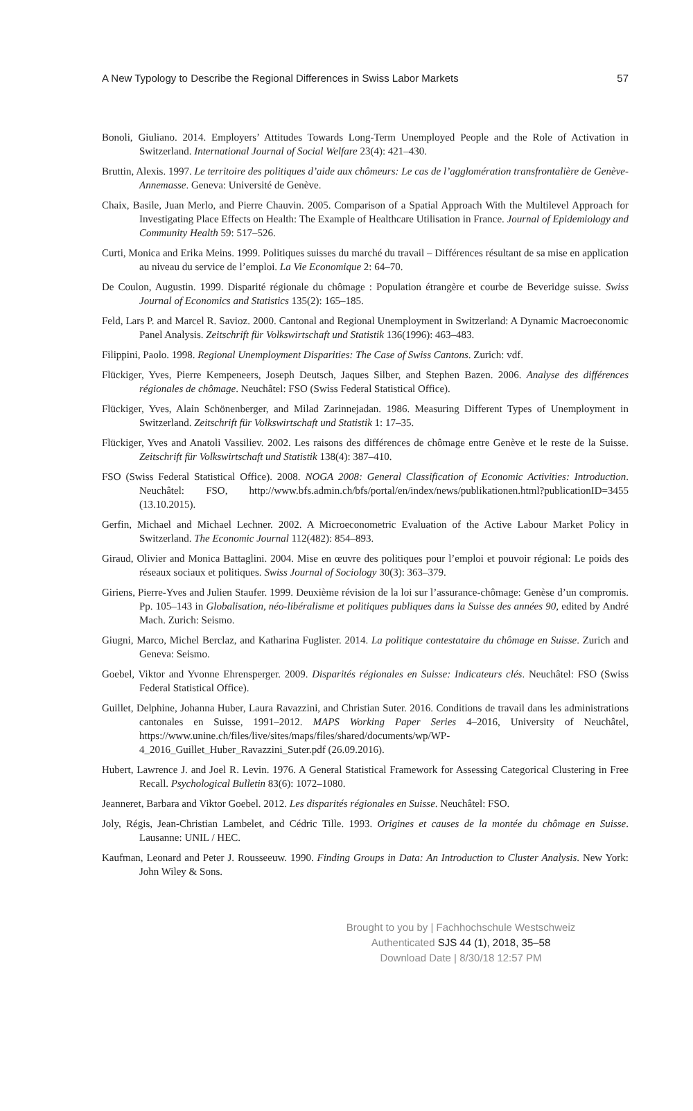A New Typology to Describe the Regional Differences in Swiss Labor Markets 57
Bonoli, Giuliano. 2014. Employers’ Attitudes Towards Long-Term Unemployed People and the Role of Activation in Switzerland. International Journal of Social Welfare 23(4): 421–430.
Bruttin, Alexis. 1997. Le territoire des politiques d’aide aux chômeurs: Le cas de l’agglomération transfrontalière de Genève-Annemasse. Geneva: Université de Genève.
Chaix, Basile, Juan Merlo, and Pierre Chauvin. 2005. Comparison of a Spatial Approach With the Multilevel Approach for Investigating Place Effects on Health: The Example of Healthcare Utilisation in France. Journal of Epidemiology and Community Health 59: 517–526.
Curti, Monica and Erika Meins. 1999. Politiques suisses du marché du travail – Différences résultant de sa mise en application au niveau du service de l’emploi. La Vie Economique 2: 64–70.
De Coulon, Augustin. 1999. Disparité régionale du chômage : Population étrangère et courbe de Beveridge suisse. Swiss Journal of Economics and Statistics 135(2): 165–185.
Feld, Lars P. and Marcel R. Savioz. 2000. Cantonal and Regional Unemployment in Switzerland: A Dynamic Macroeconomic Panel Analysis. Zeitschrift für Volkswirtschaft und Statistik 136(1996): 463–483.
Filippini, Paolo. 1998. Regional Unemployment Disparities: The Case of Swiss Cantons. Zurich: vdf.
Flückiger, Yves, Pierre Kempeneers, Joseph Deutsch, Jaques Silber, and Stephen Bazen. 2006. Analyse des différences régionales de chômage. Neuchâtel: FSO (Swiss Federal Statistical Office).
Flückiger, Yves, Alain Schönenberger, and Milad Zarinnejadan. 1986. Measuring Different Types of Unemployment in Switzerland. Zeitschrift für Volkswirtschaft und Statistik 1: 17–35.
Flückiger, Yves and Anatoli Vassiliev. 2002. Les raisons des différences de chômage entre Genève et le reste de la Suisse. Zeitschrift für Volkswirtschaft und Statistik 138(4): 387–410.
FSO (Swiss Federal Statistical Office). 2008. NOGA 2008: General Classification of Economic Activities: Introduction. Neuchâtel: FSO, http://www.bfs.admin.ch/bfs/portal/en/index/news/publikationen.html?publicationID=3455 (13.10.2015).
Gerfin, Michael and Michael Lechner. 2002. A Microeconometric Evaluation of the Active Labour Market Policy in Switzerland. The Economic Journal 112(482): 854–893.
Giraud, Olivier and Monica Battaglini. 2004. Mise en œuvre des politiques pour l’emploi et pouvoir régional: Le poids des réseaux sociaux et politiques. Swiss Journal of Sociology 30(3): 363–379.
Giriens, Pierre-Yves and Julien Staufer. 1999. Deuxième révision de la loi sur l’assurance-chômage: Genèse d’un compromis. Pp. 105–143 in Globalisation, néo-libéralisme et politiques publiques dans la Suisse des années 90, edited by André Mach. Zurich: Seismo.
Giugni, Marco, Michel Berclaz, and Katharina Fuglister. 2014. La politique contestataire du chômage en Suisse. Zurich and Geneva: Seismo.
Goebel, Viktor and Yvonne Ehrensperger. 2009. Disparités régionales en Suisse: Indicateurs clés. Neuchâtel: FSO (Swiss Federal Statistical Office).
Guillet, Delphine, Johanna Huber, Laura Ravazzini, and Christian Suter. 2016. Conditions de travail dans les administrations cantonales en Suisse, 1991–2012. MAPS Working Paper Series 4–2016, University of Neuchâtel, https://www.unine.ch/files/live/sites/maps/files/shared/documents/wp/WP-4_2016_Guillet_Huber_Ravazzini_Suter.pdf (26.09.2016).
Hubert, Lawrence J. and Joel R. Levin. 1976. A General Statistical Framework for Assessing Categorical Clustering in Free Recall. Psychological Bulletin 83(6): 1072–1080.
Jeanneret, Barbara and Viktor Goebel. 2012. Les disparités régionales en Suisse. Neuchâtel: FSO.
Joly, Régis, Jean-Christian Lambelet, and Cédric Tille. 1993. Origines et causes de la montée du chômage en Suisse. Lausanne: UNIL / HEC.
Kaufman, Leonard and Peter J. Rousseeuw. 1990. Finding Groups in Data: An Introduction to Cluster Analysis. New York: John Wiley & Sons.
Brought to you by | Fachhochschule Westschweiz
Authenticated SJS 44 (1), 2018, 35–58
Download Date | 8/30/18 12:57 PM